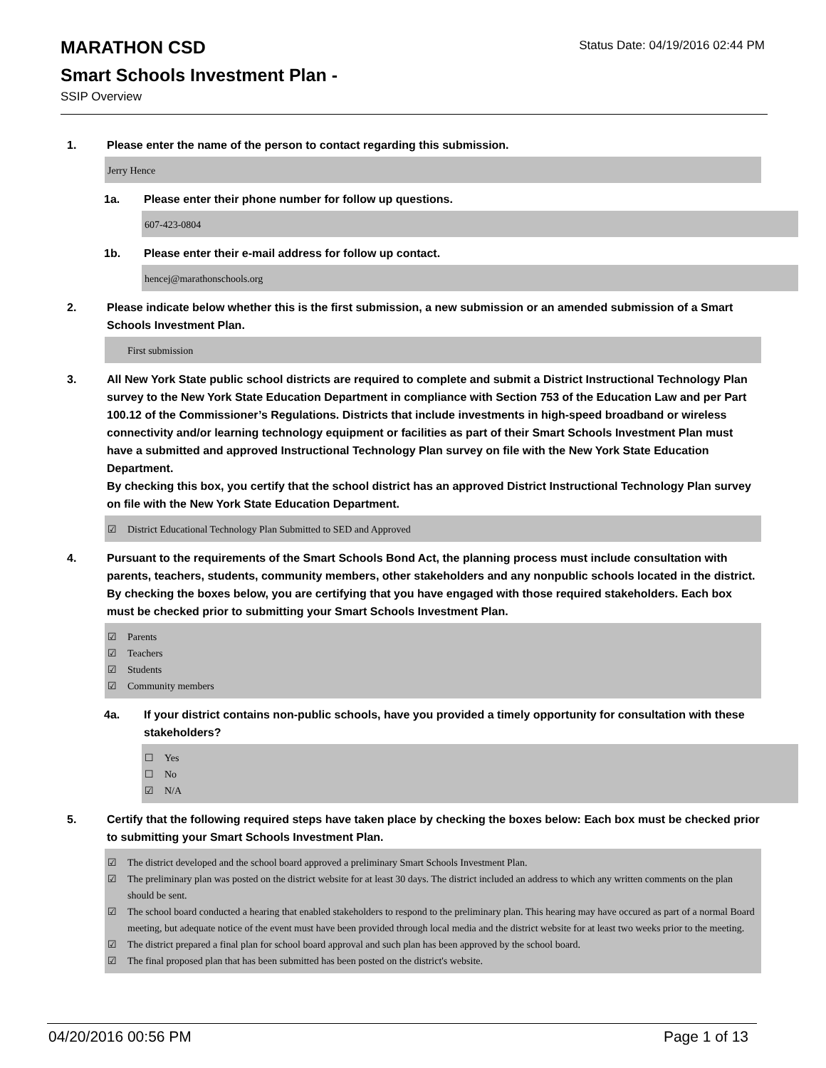MARATHON CSD
Status Date: 04/19/2016 02:44 PM
Smart Schools Investment Plan -
SSIP Overview
1. Please enter the name of the person to contact regarding this submission.
Jerry Hence
1a. Please enter their phone number for follow up questions.
607-423-0804
1b. Please enter their e-mail address for follow up contact.
hencej@marathonschools.org
2. Please indicate below whether this is the first submission, a new submission or an amended submission of a Smart Schools Investment Plan.
First submission
3. All New York State public school districts are required to complete and submit a District Instructional Technology Plan survey to the New York State Education Department in compliance with Section 753 of the Education Law and per Part 100.12 of the Commissioner’s Regulations. Districts that include investments in high-speed broadband or wireless connectivity and/or learning technology equipment or facilities as part of their Smart Schools Investment Plan must have a submitted and approved Instructional Technology Plan survey on file with the New York State Education Department.
By checking this box, you certify that the school district has an approved District Instructional Technology Plan survey on file with the New York State Education Department.
☑ District Educational Technology Plan Submitted to SED and Approved
4. Pursuant to the requirements of the Smart Schools Bond Act, the planning process must include consultation with parents, teachers, students, community members, other stakeholders and any nonpublic schools located in the district.
By checking the boxes below, you are certifying that you have engaged with those required stakeholders. Each box must be checked prior to submitting your Smart Schools Investment Plan.
☑ Parents
☑ Teachers
☑ Students
☑ Community members
4a. If your district contains non-public schools, have you provided a timely opportunity for consultation with these stakeholders?
☐ Yes
☐ No
☑ N/A
5. Certify that the following required steps have taken place by checking the boxes below: Each box must be checked prior to submitting your Smart Schools Investment Plan.
☑ The district developed and the school board approved a preliminary Smart Schools Investment Plan.
☑ The preliminary plan was posted on the district website for at least 30 days. The district included an address to which any written comments on the plan should be sent.
☑ The school board conducted a hearing that enabled stakeholders to respond to the preliminary plan. This hearing may have occured as part of a normal Board meeting, but adequate notice of the event must have been provided through local media and the district website for at least two weeks prior to the meeting.
☑ The district prepared a final plan for school board approval and such plan has been approved by the school board.
☑ The final proposed plan that has been submitted has been posted on the district's website.
04/20/2016 00:56 PM Page 1 of 13